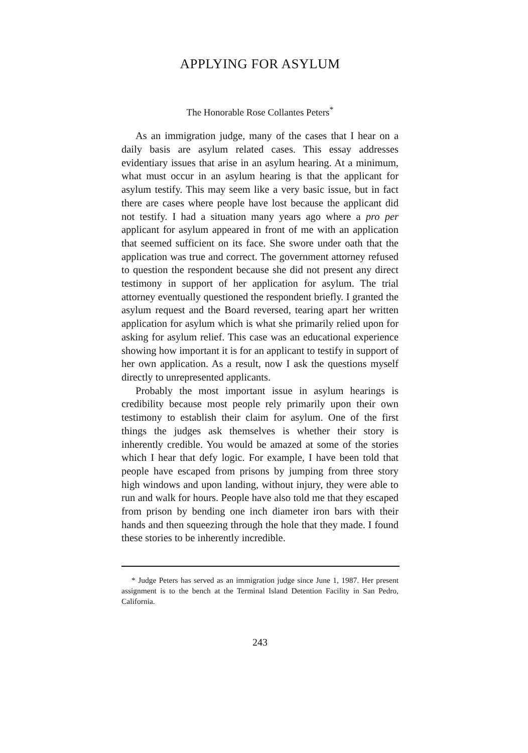APPLYING FOR ASYLUM
The Honorable Rose Collantes Peters<sup>*</sup>
As an immigration judge, many of the cases that I hear on a daily basis are asylum related cases. This essay addresses evidentiary issues that arise in an asylum hearing. At a minimum, what must occur in an asylum hearing is that the applicant for asylum testify. This may seem like a very basic issue, but in fact there are cases where people have lost because the applicant did not testify. I had a situation many years ago where a pro per applicant for asylum appeared in front of me with an application that seemed sufficient on its face. She swore under oath that the application was true and correct. The government attorney refused to question the respondent because she did not present any direct testimony in support of her application for asylum. The trial attorney eventually questioned the respondent briefly. I granted the asylum request and the Board reversed, tearing apart her written application for asylum which is what she primarily relied upon for asking for asylum relief. This case was an educational experience showing how important it is for an applicant to testify in support of her own application. As a result, now I ask the questions myself directly to unrepresented applicants.
Probably the most important issue in asylum hearings is credibility because most people rely primarily upon their own testimony to establish their claim for asylum. One of the first things the judges ask themselves is whether their story is inherently credible. You would be amazed at some of the stories which I hear that defy logic. For example, I have been told that people have escaped from prisons by jumping from three story high windows and upon landing, without injury, they were able to run and walk for hours. People have also told me that they escaped from prison by bending one inch diameter iron bars with their hands and then squeezing through the hole that they made. I found these stories to be inherently incredible.
* Judge Peters has served as an immigration judge since June 1, 1987. Her present assignment is to the bench at the Terminal Island Detention Facility in San Pedro, California.
243